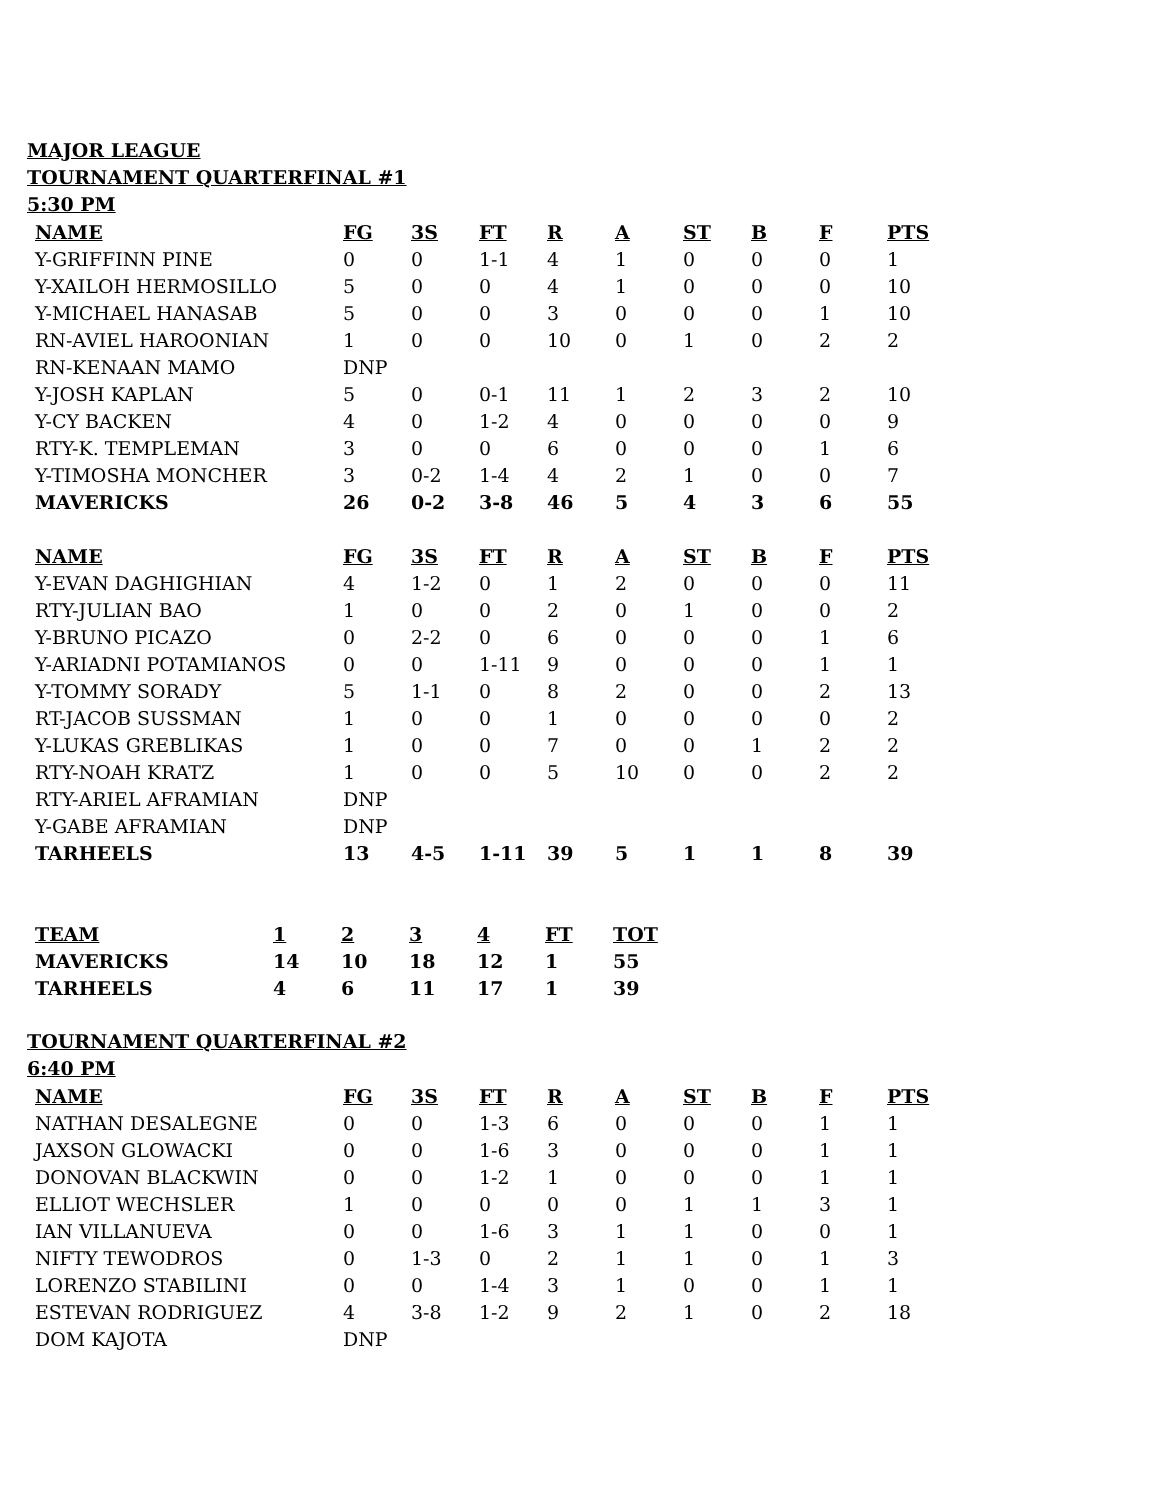MAJOR LEAGUE
TOURNAMENT QUARTERFINAL #1
5:30 PM
| NAME | FG | 3S | FT | R | A | ST | B | F | PTS |
| --- | --- | --- | --- | --- | --- | --- | --- | --- | --- |
| Y-GRIFFINN PINE | 0 | 0 | 1-1 | 4 | 1 | 0 | 0 | 0 | 1 |
| Y-XAILOH HERMOSILLO | 5 | 0 | 0 | 4 | 1 | 0 | 0 | 0 | 10 |
| Y-MICHAEL HANASAB | 5 | 0 | 0 | 3 | 0 | 0 | 0 | 1 | 10 |
| RN-AVIEL HAROONIAN | 1 | 0 | 0 | 10 | 0 | 1 | 0 | 2 | 2 |
| RN-KENAAN MAMO | DNP | | | | | | | | |
| Y-JOSH KAPLAN | 5 | 0 | 0-1 | 11 | 1 | 2 | 3 | 2 | 10 |
| Y-CY BACKEN | 4 | 0 | 1-2 | 4 | 0 | 0 | 0 | 0 | 9 |
| RTY-K. TEMPLEMAN | 3 | 0 | 0 | 6 | 0 | 0 | 0 | 1 | 6 |
| Y-TIMOSHA MONCHER | 3 | 0-2 | 1-4 | 4 | 2 | 1 | 0 | 0 | 7 |
| MAVERICKS | 26 | 0-2 | 3-8 | 46 | 5 | 4 | 3 | 6 | 55 |
| NAME | FG | 3S | FT | R | A | ST | B | F | PTS |
| Y-EVAN DAGHIGHIAN | 4 | 1-2 | 0 | 1 | 2 | 0 | 0 | 0 | 11 |
| RTY-JULIAN BAO | 1 | 0 | 0 | 2 | 0 | 1 | 0 | 0 | 2 |
| Y-BRUNO PICAZO | 0 | 2-2 | 0 | 6 | 0 | 0 | 0 | 1 | 6 |
| Y-ARIADNI POTAMIANOS | 0 | 0 | 1-11 | 9 | 0 | 0 | 0 | 1 | 1 |
| Y-TOMMY SORADY | 5 | 1-1 | 0 | 8 | 2 | 0 | 0 | 2 | 13 |
| RT-JACOB SUSSMAN | 1 | 0 | 0 | 1 | 0 | 0 | 0 | 0 | 2 |
| Y-LUKAS GREBLIKAS | 1 | 0 | 0 | 7 | 0 | 0 | 1 | 2 | 2 |
| RTY-NOAH KRATZ | 1 | 0 | 0 | 5 | 10 | 0 | 0 | 2 | 2 |
| RTY-ARIEL AFRAMIAN | DNP | | | | | | | | |
| Y-GABE AFRAMIAN | DNP | | | | | | | | |
| TARHEELS | 13 | 4-5 | 1-11 | 39 | 5 | 1 | 1 | 8 | 39 |
| TEAM | 1 | 2 | 3 | 4 | FT | TOT |
| --- | --- | --- | --- | --- | --- | --- |
| MAVERICKS | 14 | 10 | 18 | 12 | 1 | 55 |
| TARHEELS | 4 | 6 | 11 | 17 | 1 | 39 |
TOURNAMENT QUARTERFINAL #2
6:40 PM
| NAME | FG | 3S | FT | R | A | ST | B | F | PTS |
| --- | --- | --- | --- | --- | --- | --- | --- | --- | --- |
| NATHAN DESALEGNE | 0 | 0 | 1-3 | 6 | 0 | 0 | 0 | 1 | 1 |
| JAXSON GLOWACKI | 0 | 0 | 1-6 | 3 | 0 | 0 | 0 | 1 | 1 |
| DONOVAN BLACKWIN | 0 | 0 | 1-2 | 1 | 0 | 0 | 0 | 1 | 1 |
| ELLIOT WECHSLER | 1 | 0 | 0 | 0 | 0 | 1 | 1 | 3 | 1 |
| IAN VILLANUEVA | 0 | 0 | 1-6 | 3 | 1 | 1 | 0 | 0 | 1 |
| NIFTY TEWODROS | 0 | 1-3 | 0 | 2 | 1 | 1 | 0 | 1 | 3 |
| LORENZO STABILINI | 0 | 0 | 1-4 | 3 | 1 | 0 | 0 | 1 | 1 |
| ESTEVAN RODRIGUEZ | 4 | 3-8 | 1-2 | 9 | 2 | 1 | 0 | 2 | 18 |
| DOM KAJOTA | DNP | | | | | | | | |